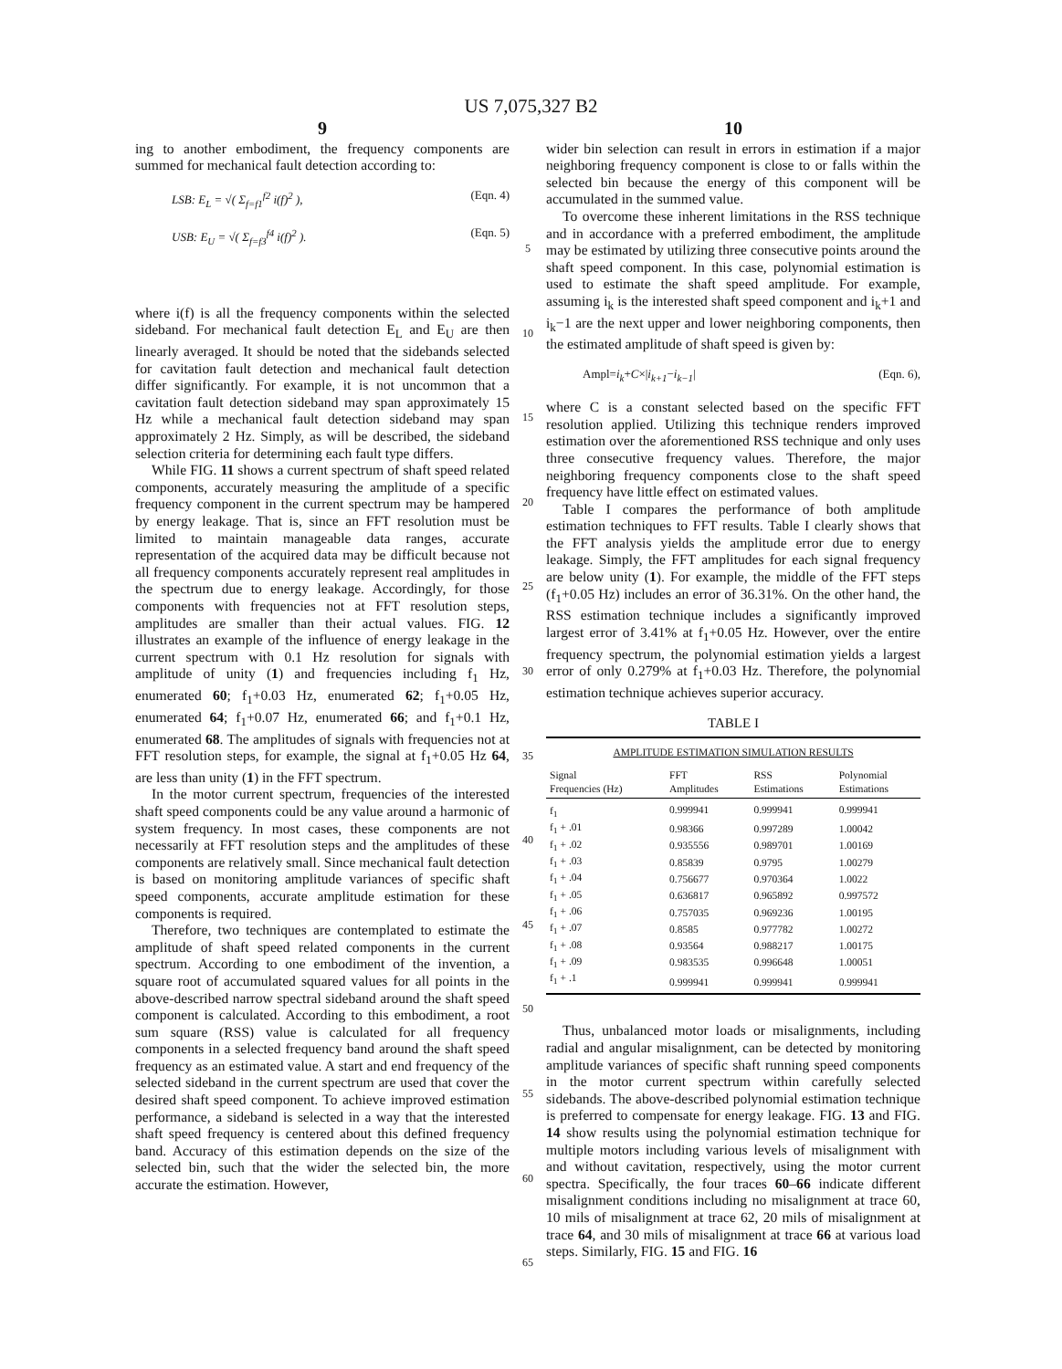US 7,075,327 B2
9
ing to another embodiment, the frequency components are summed for mechanical fault detection according to:
LSB: E<sub>L</sub> = √( Σ<sub>f=f1</sub><sup>f2</sup> i(f)<sup>2</sup> ), (Eqn. 4)
USB: E<sub>U</sub> = √( Σ<sub>f=f3</sub><sup>f4</sup> i(f)<sup>2</sup> ). (Eqn. 5)
where i(f) is all the frequency components within the selected sideband. For mechanical fault detection E<sub>L</sub> and E<sub>U</sub> are then linearly averaged. It should be noted that the sidebands selected for cavitation fault detection and mechanical fault detection differ significantly. For example, it is not uncommon that a cavitation fault detection sideband may span approximately 15 Hz while a mechanical fault detection sideband may span approximately 2 Hz. Simply, as will be described, the sideband selection criteria for determining each fault type differs.
While FIG. 11 shows a current spectrum of shaft speed related components, accurately measuring the amplitude of a specific frequency component in the current spectrum may be hampered by energy leakage. That is, since an FFT resolution must be limited to maintain manageable data ranges, accurate representation of the acquired data may be difficult because not all frequency components accurately represent real amplitudes in the spectrum due to energy leakage. Accordingly, for those components with frequencies not at FFT resolution steps, amplitudes are smaller than their actual values. FIG. 12 illustrates an example of the influence of energy leakage in the current spectrum with 0.1 Hz resolution for signals with amplitude of unity (1) and frequencies including f<sub>1</sub> Hz, enumerated 60; f<sub>1</sub>+0.03 Hz, enumerated 62; f<sub>1</sub>+0.05 Hz, enumerated 64; f<sub>1</sub>+0.07 Hz, enumerated 66; and f<sub>1</sub>+0.1 Hz, enumerated 68. The amplitudes of signals with frequencies not at FFT resolution steps, for example, the signal at f<sub>1</sub>+0.05 Hz 64, are less than unity (1) in the FFT spectrum.
In the motor current spectrum, frequencies of the interested shaft speed components could be any value around a harmonic of system frequency. In most cases, these components are not necessarily at FFT resolution steps and the amplitudes of these components are relatively small. Since mechanical fault detection is based on monitoring amplitude variances of specific shaft speed components, accurate amplitude estimation for these components is required.
Therefore, two techniques are contemplated to estimate the amplitude of shaft speed related components in the current spectrum. According to one embodiment of the invention, a square root of accumulated squared values for all points in the above-described narrow spectral sideband around the shaft speed component is calculated. According to this embodiment, a root sum square (RSS) value is calculated for all frequency components in a selected frequency band around the shaft speed frequency as an estimated value. A start and end frequency of the selected sideband in the current spectrum are used that cover the desired shaft speed component. To achieve improved estimation performance, a sideband is selected in a way that the interested shaft speed frequency is centered about this defined frequency band. Accuracy of this estimation depends on the size of the selected bin, such that the wider the selected bin, the more accurate the estimation. However,
5
10
15
20
25
30
35
40
45
50
55
60
65
10
wider bin selection can result in errors in estimation if a major neighboring frequency component is close to or falls within the selected bin because the energy of this component will be accumulated in the summed value.
To overcome these inherent limitations in the RSS technique and in accordance with a preferred embodiment, the amplitude may be estimated by utilizing three consecutive points around the shaft speed component. In this case, polynomial estimation is used to estimate the shaft speed amplitude. For example, assuming i<sub>k</sub> is the interested shaft speed component and i<sub>k</sub>+1 and i<sub>k</sub>−1 are the next upper and lower neighboring components, then the estimated amplitude of shaft speed is given by:
Ampl=i<sub>k</sub>+C×|i<sub>k+1</sub>−i<sub>k−1</sub>| (Eqn. 6),
where C is a constant selected based on the specific FFT resolution applied. Utilizing this technique renders improved estimation over the aforementioned RSS technique and only uses three consecutive frequency values. Therefore, the major neighboring frequency components close to the shaft speed frequency have little effect on estimated values.
Table I compares the performance of both amplitude estimation techniques to FFT results. Table I clearly shows that the FFT analysis yields the amplitude error due to energy leakage. Simply, the FFT amplitudes for each signal frequency are below unity (1). For example, the middle of the FFT steps (f<sub>1</sub>+0.05 Hz) includes an error of 36.31%. On the other hand, the RSS estimation technique includes a significantly improved largest error of 3.41% at f<sub>1</sub>+0.05 Hz. However, over the entire frequency spectrum, the polynomial estimation yields a largest error of only 0.279% at f<sub>1</sub>+0.03 Hz. Therefore, the polynomial estimation technique achieves superior accuracy.
TABLE I
| AMPLITUDE ESTIMATION SIMULATION RESULTS | | | |
| --- | --- | --- | --- |
| Signal Frequencies (Hz) | FFT Amplitudes | RSS Estimations | Polynomial Estimations |
| f<sub>1</sub> | 0.999941 | 0.999941 | 0.999941 |
| f<sub>1</sub> + .01 | 0.98366 | 0.997289 | 1.00042 |
| f<sub>1</sub> + .02 | 0.935556 | 0.989701 | 1.00169 |
| f<sub>1</sub> + .03 | 0.85839 | 0.9795 | 1.00279 |
| f<sub>1</sub> + .04 | 0.756677 | 0.970364 | 1.0022 |
| f<sub>1</sub> + .05 | 0.636817 | 0.965892 | 0.997572 |
| f<sub>1</sub> + .06 | 0.757035 | 0.969236 | 1.00195 |
| f<sub>1</sub> + .07 | 0.8585 | 0.977782 | 1.00272 |
| f<sub>1</sub> + .08 | 0.93564 | 0.988217 | 1.00175 |
| f<sub>1</sub> + .09 | 0.983535 | 0.996648 | 1.00051 |
| f<sub>1</sub> + .1 | 0.999941 | 0.999941 | 0.999941 |
Thus, unbalanced motor loads or misalignments, including radial and angular misalignment, can be detected by monitoring amplitude variances of specific shaft running speed components in the motor current spectrum within carefully selected sidebands. The above-described polynomial estimation technique is preferred to compensate for energy leakage. FIG. 13 and FIG. 14 show results using the polynomial estimation technique for multiple motors including various levels of misalignment with and without cavitation, respectively, using the motor current spectra. Specifically, the four traces 60–66 indicate different misalignment conditions including no misalignment at trace 60, 10 mils of misalignment at trace 62, 20 mils of misalignment at trace 64, and 30 mils of misalignment at trace 66 at various load steps. Similarly, FIG. 15 and FIG. 16